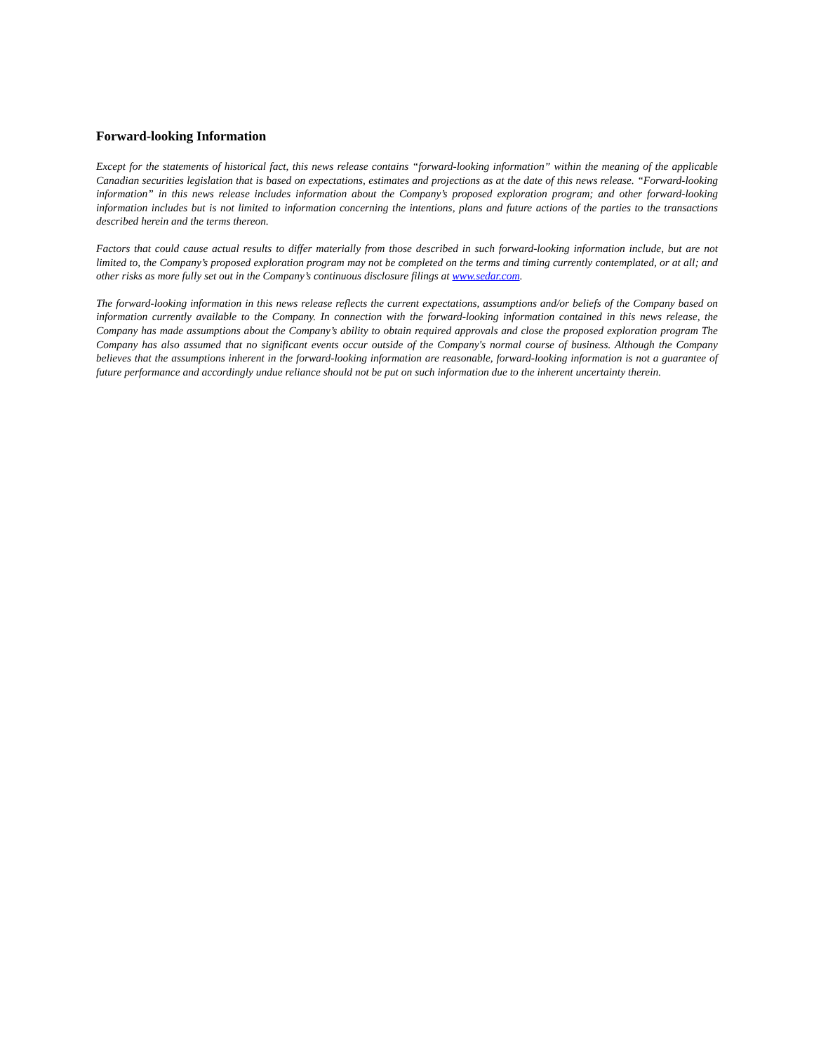Forward-looking Information
Except for the statements of historical fact, this news release contains “forward-looking information” within the meaning of the applicable Canadian securities legislation that is based on expectations, estimates and projections as at the date of this news release. “Forward-looking information” in this news release includes information about the Company’s proposed exploration program; and other forward-looking information includes but is not limited to information concerning the intentions, plans and future actions of the parties to the transactions described herein and the terms thereon.
Factors that could cause actual results to differ materially from those described in such forward-looking information include, but are not limited to, the Company’s proposed exploration program may not be completed on the terms and timing currently contemplated, or at all; and other risks as more fully set out in the Company’s continuous disclosure filings at www.sedar.com.
The forward-looking information in this news release reflects the current expectations, assumptions and/or beliefs of the Company based on information currently available to the Company. In connection with the forward-looking information contained in this news release, the Company has made assumptions about the Company’s ability to obtain required approvals and close the proposed exploration program The Company has also assumed that no significant events occur outside of the Company's normal course of business. Although the Company believes that the assumptions inherent in the forward-looking information are reasonable, forward-looking information is not a guarantee of future performance and accordingly undue reliance should not be put on such information due to the inherent uncertainty therein.